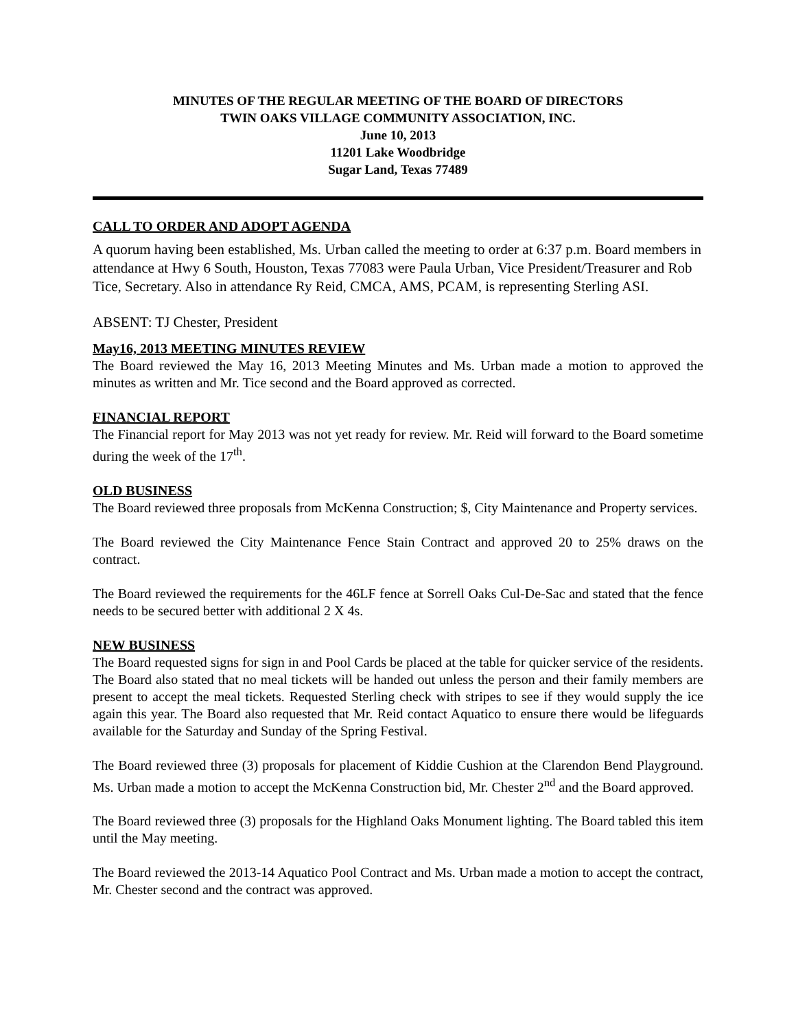MINUTES OF THE REGULAR MEETING OF THE BOARD OF DIRECTORS
TWIN OAKS VILLAGE COMMUNITY ASSOCIATION, INC.
June 10, 2013
11201 Lake Woodbridge
Sugar Land, Texas 77489
CALL TO ORDER AND ADOPT AGENDA
A quorum having been established, Ms. Urban called the meeting to order at 6:37 p.m. Board members in attendance at Hwy 6 South, Houston, Texas 77083 were Paula Urban, Vice President/Treasurer and Rob Tice, Secretary. Also in attendance Ry Reid, CMCA, AMS, PCAM, is representing Sterling ASI.
ABSENT: TJ Chester, President
May16, 2013 MEETING MINUTES REVIEW
The Board reviewed the May 16, 2013 Meeting Minutes and Ms. Urban made a motion to approved the minutes as written and Mr. Tice second and the Board approved as corrected.
FINANCIAL REPORT
The Financial report for May 2013 was not yet ready for review. Mr. Reid will forward to the Board sometime during the week of the 17<sup>th</sup>.
OLD BUSINESS
The Board reviewed three proposals from McKenna Construction; $, City Maintenance and Property services.
The Board reviewed the City Maintenance Fence Stain Contract and approved 20 to 25% draws on the contract.
The Board reviewed the requirements for the 46LF fence at Sorrell Oaks Cul-De-Sac and stated that the fence needs to be secured better with additional 2 X 4s.
NEW BUSINESS
The Board requested signs for sign in and Pool Cards be placed at the table for quicker service of the residents. The Board also stated that no meal tickets will be handed out unless the person and their family members are present to accept the meal tickets. Requested Sterling check with stripes to see if they would supply the ice again this year. The Board also requested that Mr. Reid contact Aquatico to ensure there would be lifeguards available for the Saturday and Sunday of the Spring Festival.
The Board reviewed three (3) proposals for placement of Kiddie Cushion at the Clarendon Bend Playground. Ms. Urban made a motion to accept the McKenna Construction bid, Mr. Chester 2<sup>nd</sup> and the Board approved.
The Board reviewed three (3) proposals for the Highland Oaks Monument lighting. The Board tabled this item until the May meeting.
The Board reviewed the 2013-14 Aquatico Pool Contract and Ms. Urban made a motion to accept the contract, Mr. Chester second and the contract was approved.